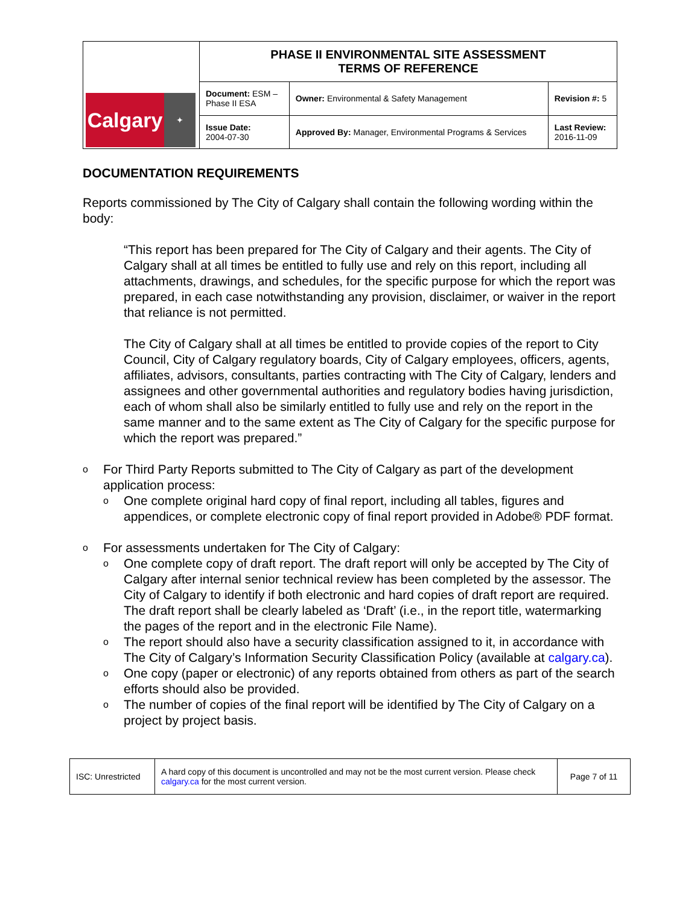| Calgary ✦ | PHASE II ENVIRONMENTAL SITE ASSESSMENT TERMS OF REFERENCE | | |
| | Document: ESM – Phase II ESA | Owner: Environmental & Safety Management | Revision #: 5 |
| | Issue Date: 2004-07-30 | Approved By: Manager, Environmental Programs & Services | Last Review: 2016-11-09 |
DOCUMENTATION REQUIREMENTS
Reports commissioned by The City of Calgary shall contain the following wording within the body:
“This report has been prepared for The City of Calgary and their agents. The City of Calgary shall at all times be entitled to fully use and rely on this report, including all attachments, drawings, and schedules, for the specific purpose for which the report was prepared, in each case notwithstanding any provision, disclaimer, or waiver in the report that reliance is not permitted.
The City of Calgary shall at all times be entitled to provide copies of the report to City Council, City of Calgary regulatory boards, City of Calgary employees, officers, agents, affiliates, advisors, consultants, parties contracting with The City of Calgary, lenders and assignees and other governmental authorities and regulatory bodies having jurisdiction, each of whom shall also be similarly entitled to fully use and rely on the report in the same manner and to the same extent as The City of Calgary for the specific purpose for which the report was prepared.”
o For Third Party Reports submitted to The City of Calgary as part of the development application process:
o One complete original hard copy of final report, including all tables, figures and appendices, or complete electronic copy of final report provided in Adobe® PDF format.
o For assessments undertaken for The City of Calgary:
o One complete copy of draft report. The draft report will only be accepted by The City of Calgary after internal senior technical review has been completed by the assessor. The City of Calgary to identify if both electronic and hard copies of draft report are required. The draft report shall be clearly labeled as ‘Draft’ (i.e., in the report title, watermarking the pages of the report and in the electronic File Name).
o The report should also have a security classification assigned to it, in accordance with The City of Calgary’s Information Security Classification Policy (available at calgary.ca).
o One copy (paper or electronic) of any reports obtained from others as part of the search efforts should also be provided.
o The number of copies of the final report will be identified by The City of Calgary on a project by project basis.
| ISC: Unrestricted | A hard copy of this document is uncontrolled and may not be the most current version. Please check calgary.ca for the most current version. | Page 7 of 11 |